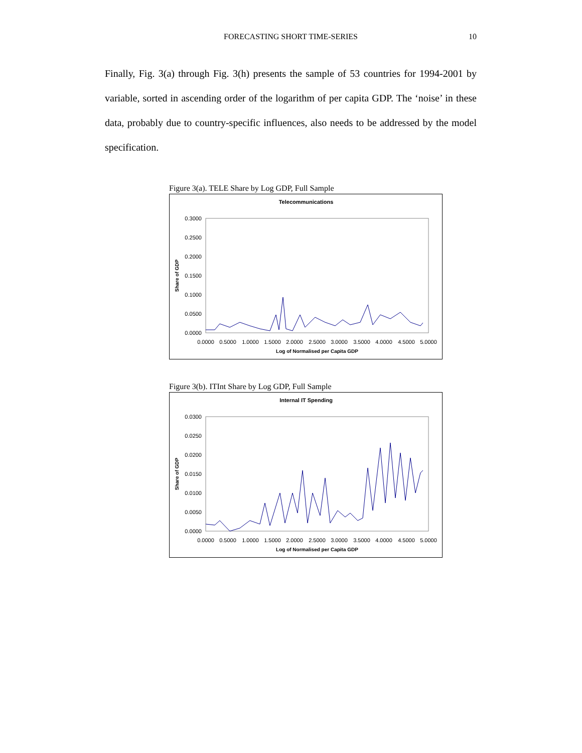FORECASTING SHORT TIME-SERIES
10
Finally, Fig. 3(a) through Fig. 3(h) presents the sample of 53 countries for 1994-2001 by variable, sorted in ascending order of the logarithm of per capita GDP. The ‘noise’ in these data, probably due to country-specific influences, also needs to be addressed by the model specification.
Figure 3(a). TELE Share by Log GDP, Full Sample
Telecommunications
0.3000
0.2500
0.2000
0.1500
0.1000
0.0500
0.0000
Share of GDP
0.0000
0.5000
1.0000
1.5000
2.0000
2.5000
3.0000
3.5000
4.0000
4.5000
5.0000
Log of Normalised per Capita GDP
Figure 3(b). ITInt Share by Log GDP, Full Sample
Internal IT Spending
0.0300
0.0250
0.0200
0.0150
0.0100
0.0050
0.0000
Share of GDP
0.0000
0.5000
1.0000
1.5000
2.0000
2.5000
3.0000
3.5000
4.0000
4.5000
5.0000
Log of Normalised per Capita GDP